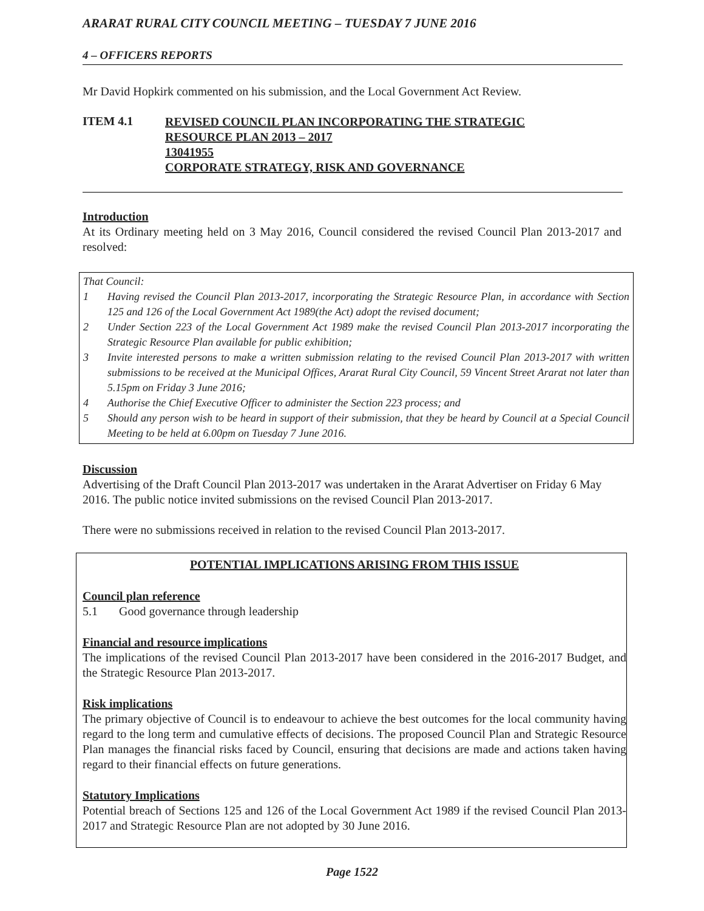ARARAT RURAL CITY COUNCIL MEETING – TUESDAY 7 JUNE 2016
4 – OFFICERS REPORTS
Mr David Hopkirk commented on his submission, and the Local Government Act Review.
ITEM 4.1
REVISED COUNCIL PLAN INCORPORATING THE STRATEGIC
RESOURCE PLAN 2013 – 2017
13041955
CORPORATE STRATEGY, RISK AND GOVERNANCE
Introduction
At its Ordinary meeting held on 3 May 2016, Council considered the revised Council Plan 2013-2017 and resolved:
That Council:
1 Having revised the Council Plan 2013-2017, incorporating the Strategic Resource Plan, in accordance with Section 125 and 126 of the Local Government Act 1989(the Act) adopt the revised document;
2 Under Section 223 of the Local Government Act 1989 make the revised Council Plan 2013-2017 incorporating the Strategic Resource Plan available for public exhibition;
3 Invite interested persons to make a written submission relating to the revised Council Plan 2013-2017 with written submissions to be received at the Municipal Offices, Ararat Rural City Council, 59 Vincent Street Ararat not later than 5.15pm on Friday 3 June 2016;
4 Authorise the Chief Executive Officer to administer the Section 223 process; and
5 Should any person wish to be heard in support of their submission, that they be heard by Council at a Special Council Meeting to be held at 6.00pm on Tuesday 7 June 2016.
Discussion
Advertising of the Draft Council Plan 2013-2017 was undertaken in the Ararat Advertiser on Friday 6 May 2016. The public notice invited submissions on the revised Council Plan 2013-2017.
There were no submissions received in relation to the revised Council Plan 2013-2017.
POTENTIAL IMPLICATIONS ARISING FROM THIS ISSUE
Council plan reference
5.1 Good governance through leadership
Financial and resource implications
The implications of the revised Council Plan 2013-2017 have been considered in the 2016-2017 Budget, and the Strategic Resource Plan 2013-2017.
Risk implications
The primary objective of Council is to endeavour to achieve the best outcomes for the local community having regard to the long term and cumulative effects of decisions. The proposed Council Plan and Strategic Resource Plan manages the financial risks faced by Council, ensuring that decisions are made and actions taken having regard to their financial effects on future generations.
Statutory Implications
Potential breach of Sections 125 and 126 of the Local Government Act 1989 if the revised Council Plan 2013-2017 and Strategic Resource Plan are not adopted by 30 June 2016.
Page 1522